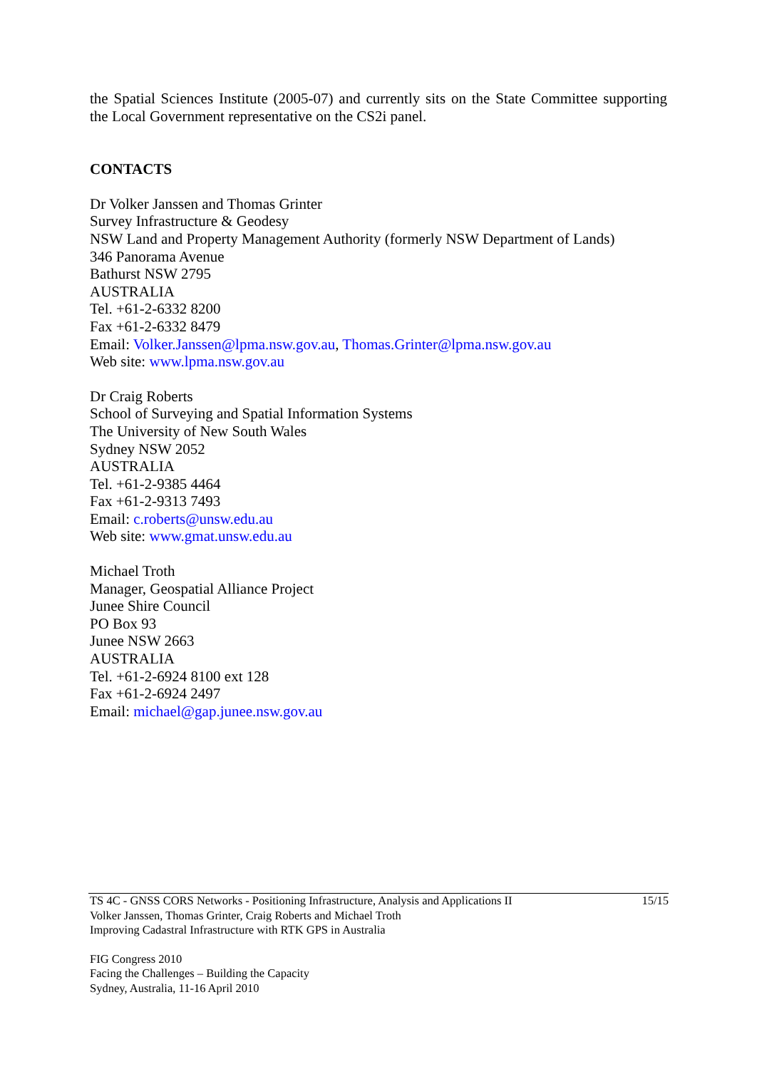the Spatial Sciences Institute (2005-07) and currently sits on the State Committee supporting the Local Government representative on the CS2i panel.
CONTACTS
Dr Volker Janssen and Thomas Grinter
Survey Infrastructure & Geodesy
NSW Land and Property Management Authority (formerly NSW Department of Lands)
346 Panorama Avenue
Bathurst NSW 2795
AUSTRALIA
Tel. +61-2-6332 8200
Fax +61-2-6332 8479
Email: Volker.Janssen@lpma.nsw.gov.au, Thomas.Grinter@lpma.nsw.gov.au
Web site: www.lpma.nsw.gov.au
Dr Craig Roberts
School of Surveying and Spatial Information Systems
The University of New South Wales
Sydney NSW 2052
AUSTRALIA
Tel. +61-2-9385 4464
Fax +61-2-9313 7493
Email: c.roberts@unsw.edu.au
Web site: www.gmat.unsw.edu.au
Michael Troth
Manager, Geospatial Alliance Project
Junee Shire Council
PO Box 93
Junee NSW 2663
AUSTRALIA
Tel. +61-2-6924 8100 ext 128
Fax +61-2-6924 2497
Email: michael@gap.junee.nsw.gov.au
TS 4C - GNSS CORS Networks - Positioning Infrastructure, Analysis and Applications II 15/15
Volker Janssen, Thomas Grinter, Craig Roberts and Michael Troth
Improving Cadastral Infrastructure with RTK GPS in Australia
FIG Congress 2010
Facing the Challenges – Building the Capacity
Sydney, Australia, 11-16 April 2010